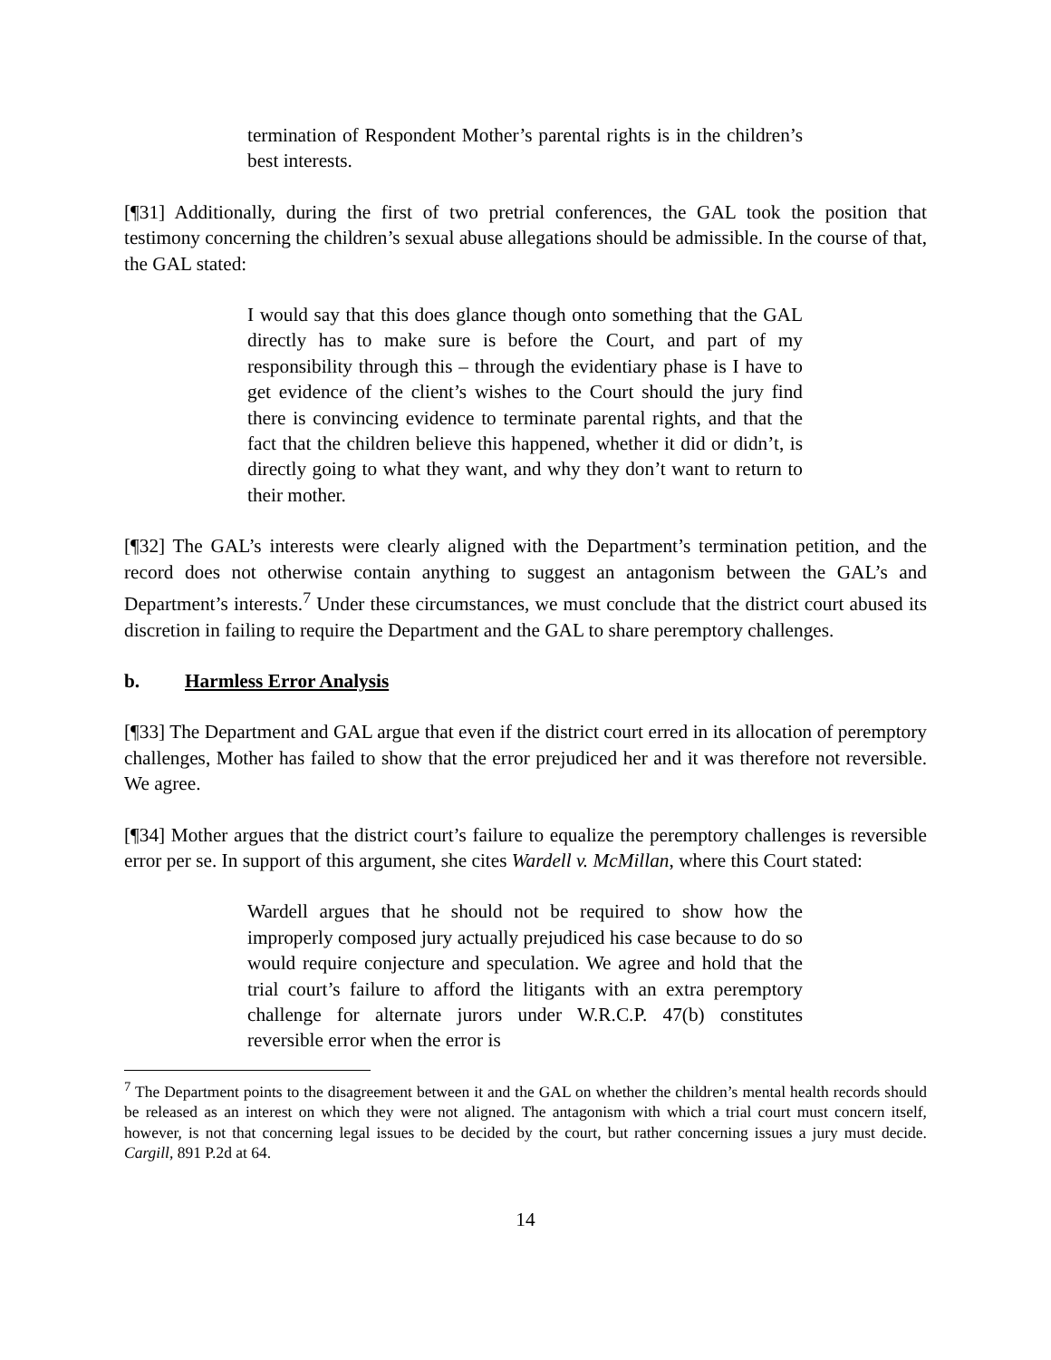termination of Respondent Mother’s parental rights is in the children’s best interests.
[¶31] Additionally, during the first of two pretrial conferences, the GAL took the position that testimony concerning the children’s sexual abuse allegations should be admissible. In the course of that, the GAL stated:
I would say that this does glance though onto something that the GAL directly has to make sure is before the Court, and part of my responsibility through this – through the evidentiary phase is I have to get evidence of the client’s wishes to the Court should the jury find there is convincing evidence to terminate parental rights, and that the fact that the children believe this happened, whether it did or didn’t, is directly going to what they want, and why they don’t want to return to their mother.
[¶32] The GAL’s interests were clearly aligned with the Department’s termination petition, and the record does not otherwise contain anything to suggest an antagonism between the GAL’s and Department’s interests.<sup>7</sup> Under these circumstances, we must conclude that the district court abused its discretion in failing to require the Department and the GAL to share peremptory challenges.
b. Harmless Error Analysis
[¶33] The Department and GAL argue that even if the district court erred in its allocation of peremptory challenges, Mother has failed to show that the error prejudiced her and it was therefore not reversible. We agree.
[¶34] Mother argues that the district court’s failure to equalize the peremptory challenges is reversible error per se. In support of this argument, she cites Wardell v. McMillan, where this Court stated:
Wardell argues that he should not be required to show how the improperly composed jury actually prejudiced his case because to do so would require conjecture and speculation. We agree and hold that the trial court’s failure to afford the litigants with an extra peremptory challenge for alternate jurors under W.R.C.P. 47(b) constitutes reversible error when the error is
<sup>7</sup> The Department points to the disagreement between it and the GAL on whether the children’s mental health records should be released as an interest on which they were not aligned. The antagonism with which a trial court must concern itself, however, is not that concerning legal issues to be decided by the court, but rather concerning issues a jury must decide. Cargill, 891 P.2d at 64.
14